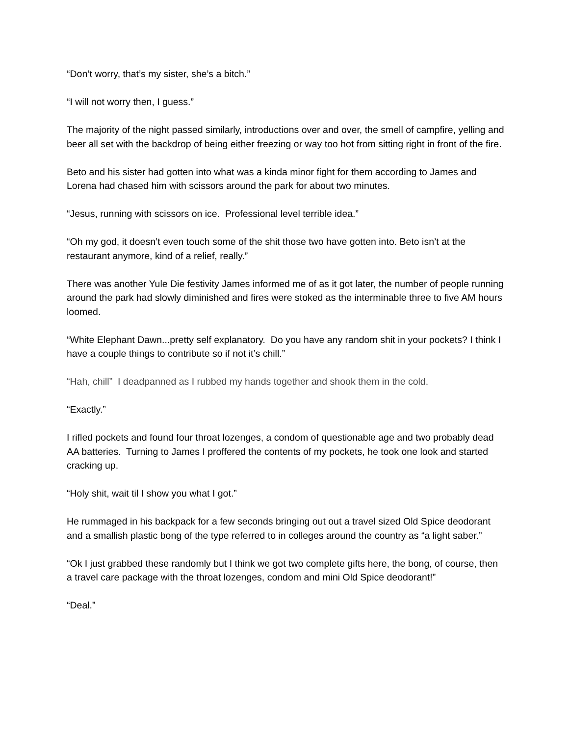“Don’t worry, that’s my sister, she’s a bitch.”
“I will not worry then, I guess.”
The majority of the night passed similarly, introductions over and over, the smell of campfire, yelling and beer all set with the backdrop of being either freezing or way too hot from sitting right in front of the fire.
Beto and his sister had gotten into what was a kinda minor fight for them according to James and Lorena had chased him with scissors around the park for about two minutes.
“Jesus, running with scissors on ice. Professional level terrible idea.”
“Oh my god, it doesn’t even touch some of the shit those two have gotten into. Beto isn’t at the restaurant anymore, kind of a relief, really.”
There was another Yule Die festivity James informed me of as it got later, the number of people running around the park had slowly diminished and fires were stoked as the interminable three to five AM hours loomed.
“White Elephant Dawn...pretty self explanatory. Do you have any random shit in your pockets? I think I have a couple things to contribute so if not it’s chill.”
“Hah, chill” I deadpanned as I rubbed my hands together and shook them in the cold.
“Exactly.”
I rifled pockets and found four throat lozenges, a condom of questionable age and two probably dead AA batteries. Turning to James I proffered the contents of my pockets, he took one look and started cracking up.
“Holy shit, wait til I show you what I got.”
He rummaged in his backpack for a few seconds bringing out out a travel sized Old Spice deodorant and a smallish plastic bong of the type referred to in colleges around the country as “a light saber.”
“Ok I just grabbed these randomly but I think we got two complete gifts here, the bong, of course, then a travel care package with the throat lozenges, condom and mini Old Spice deodorant!”
“Deal.”